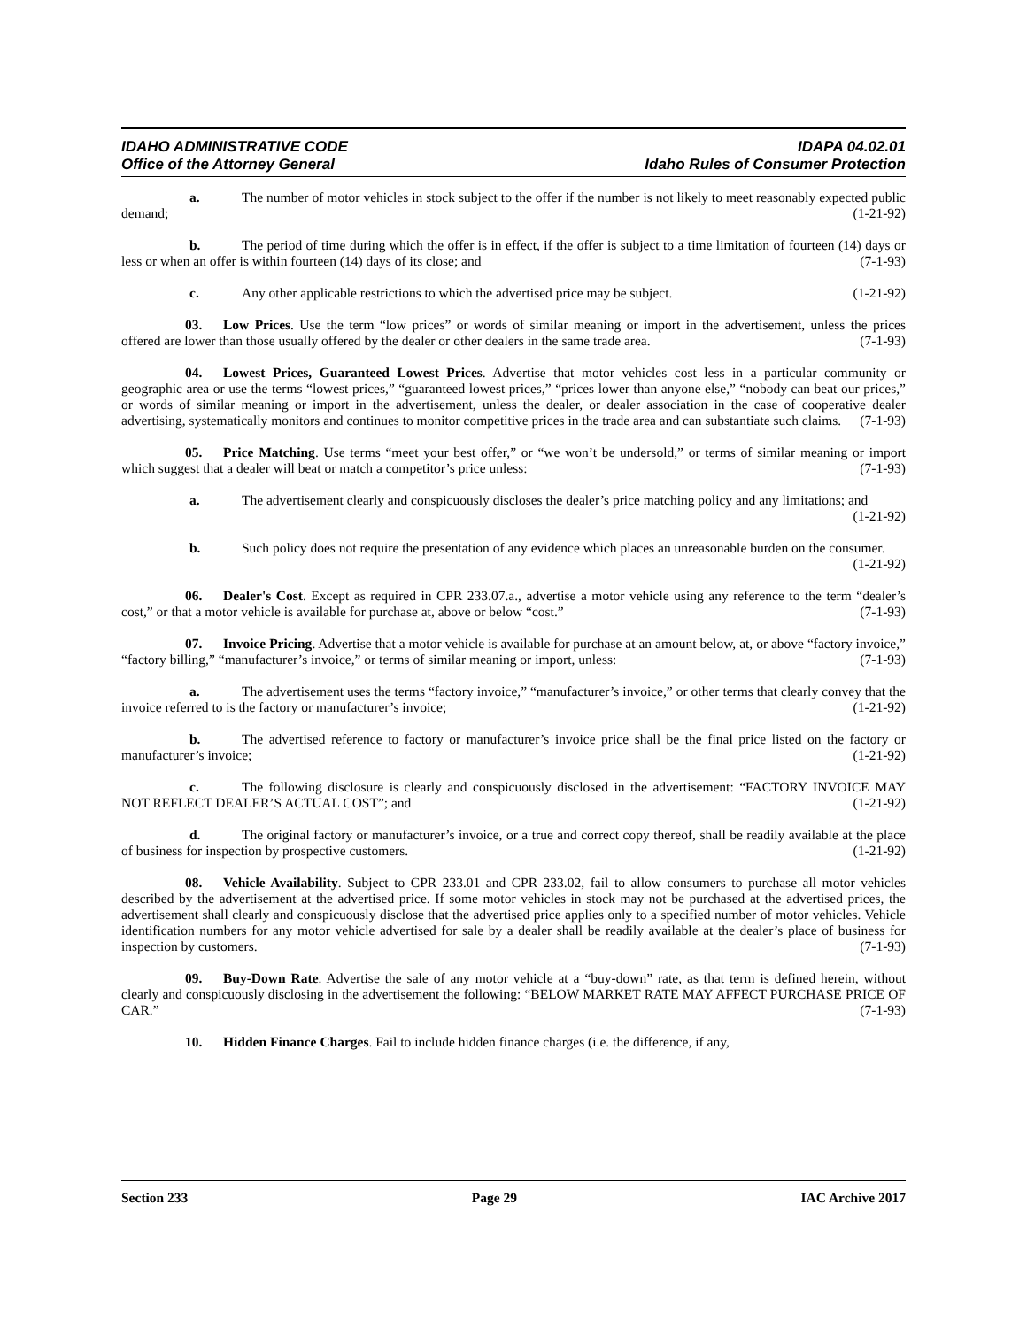IDAHO ADMINISTRATIVE CODE
Office of the Attorney General
IDAPA 04.02.01
Idaho Rules of Consumer Protection
a. The number of motor vehicles in stock subject to the offer if the number is not likely to meet reasonably expected public demand; (1-21-92)
b. The period of time during which the offer is in effect, if the offer is subject to a time limitation of fourteen (14) days or less or when an offer is within fourteen (14) days of its close; and (7-1-93)
c. Any other applicable restrictions to which the advertised price may be subject. (1-21-92)
03. Low Prices. Use the term “low prices” or words of similar meaning or import in the advertisement, unless the prices offered are lower than those usually offered by the dealer or other dealers in the same trade area. (7-1-93)
04. Lowest Prices, Guaranteed Lowest Prices. Advertise that motor vehicles cost less in a particular community or geographic area or use the terms “lowest prices,” “guaranteed lowest prices,” “prices lower than anyone else,” “nobody can beat our prices,” or words of similar meaning or import in the advertisement, unless the dealer, or dealer association in the case of cooperative dealer advertising, systematically monitors and continues to monitor competitive prices in the trade area and can substantiate such claims. (7-1-93)
05. Price Matching. Use terms “meet your best offer,” or “we won’t be undersold,” or terms of similar meaning or import which suggest that a dealer will beat or match a competitor’s price unless: (7-1-93)
a. The advertisement clearly and conspicuously discloses the dealer’s price matching policy and any limitations; and (1-21-92)
b. Such policy does not require the presentation of any evidence which places an unreasonable burden on the consumer. (1-21-92)
06. Dealer's Cost. Except as required in CPR 233.07.a., advertise a motor vehicle using any reference to the term “dealer’s cost,” or that a motor vehicle is available for purchase at, above or below “cost.” (7-1-93)
07. Invoice Pricing. Advertise that a motor vehicle is available for purchase at an amount below, at, or above “factory invoice,” “factory billing,” “manufacturer’s invoice,” or terms of similar meaning or import, unless: (7-1-93)
a. The advertisement uses the terms “factory invoice,” “manufacturer’s invoice,” or other terms that clearly convey that the invoice referred to is the factory or manufacturer’s invoice; (1-21-92)
b. The advertised reference to factory or manufacturer’s invoice price shall be the final price listed on the factory or manufacturer’s invoice; (1-21-92)
c. The following disclosure is clearly and conspicuously disclosed in the advertisement: “FACTORY INVOICE MAY NOT REFLECT DEALER’S ACTUAL COST”; and (1-21-92)
d. The original factory or manufacturer’s invoice, or a true and correct copy thereof, shall be readily available at the place of business for inspection by prospective customers. (1-21-92)
08. Vehicle Availability. Subject to CPR 233.01 and CPR 233.02, fail to allow consumers to purchase all motor vehicles described by the advertisement at the advertised price. If some motor vehicles in stock may not be purchased at the advertised prices, the advertisement shall clearly and conspicuously disclose that the advertised price applies only to a specified number of motor vehicles. Vehicle identification numbers for any motor vehicle advertised for sale by a dealer shall be readily available at the dealer’s place of business for inspection by customers. (7-1-93)
09. Buy-Down Rate. Advertise the sale of any motor vehicle at a “buy-down” rate, as that term is defined herein, without clearly and conspicuously disclosing in the advertisement the following: “BELOW MARKET RATE MAY AFFECT PURCHASE PRICE OF CAR.” (7-1-93)
10. Hidden Finance Charges. Fail to include hidden finance charges (i.e. the difference, if any,
Section 233 Page 29 IAC Archive 2017